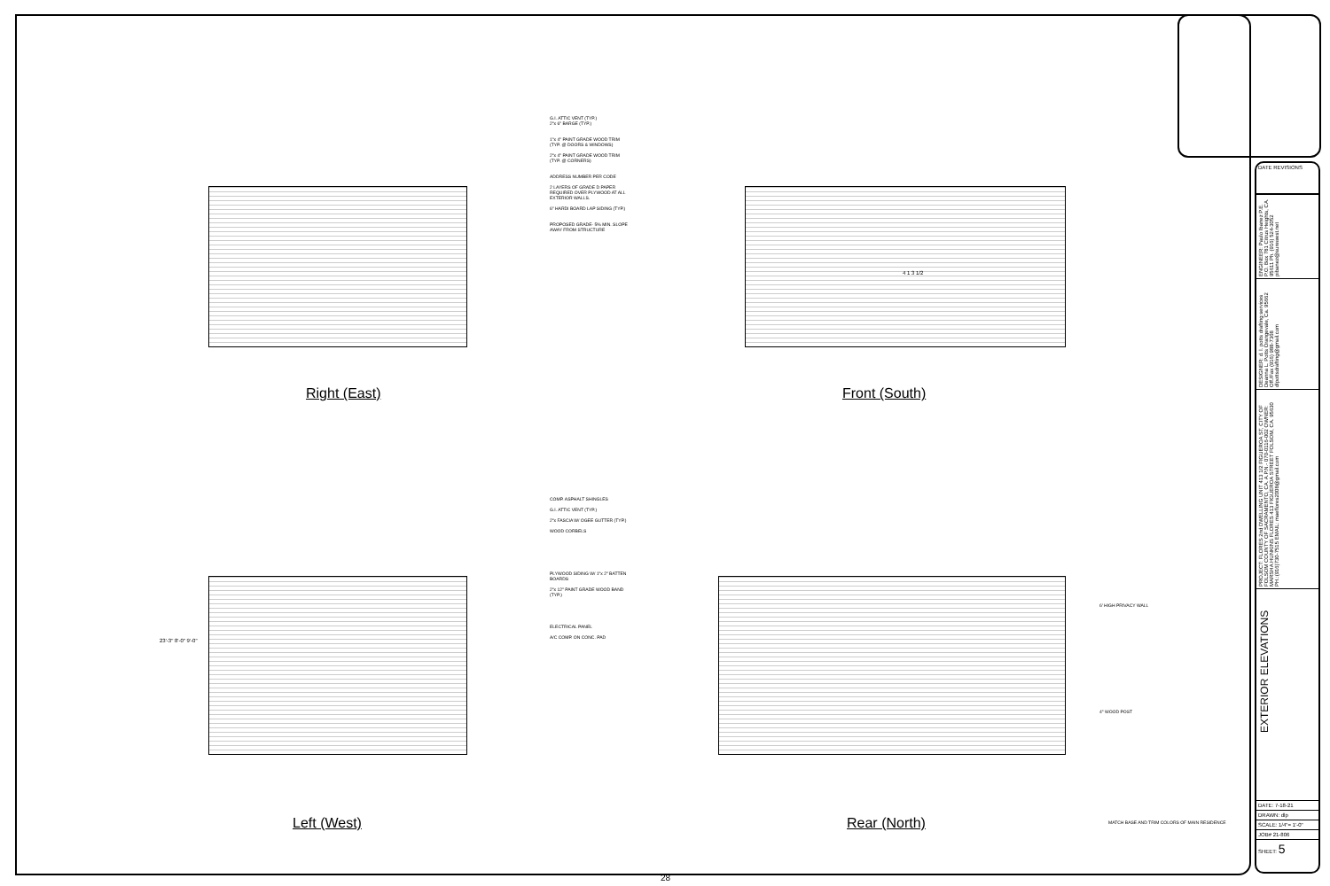G.I. ATTIC VENT (TYP.)
2"x 6" BARGE (TYP.)
1"x 4" PAINT GRADE WOOD TRIM (TYP. @ DOORS & WINDOWS)
2"x 4" PAINT GRADE WOOD TRIM (TYP. @ CORNERS)
ADDRESS NUMBER PER CODE
2 LAYERS OF GRADE D PAPER REQUIRED OVER PLYWOOD AT ALL EXTERIOR WALLS.
6" HARDI BOARD LAP SIDING (TYP.)
PROPOSED GRADE- 5% MIN. SLOPE AWAY FROM STRUCTURE
Right (East)
4 1 3 1/2
Front (South)
23'-3" 8'-0" 9'-0"
COMP. ASPHALT SHINGLES
G.I. ATTIC VENT (TYP.)
2"x FASCIA W/ OGEE GUTTER (TYP.)
WOOD CORBELS
PLYWOOD SIDING W/ 1"x 2" BATTEN BOARDS
2"x 12" PAINT GRADE WOOD BAND (TYP.)
ELECTRICAL PANEL
A/C COMP. ON CONC. PAD
Left (West)
6' HIGH PRIVACY WALL
4" WOOD POST
Rear (North)
MATCH BASE AND TRIM COLORS OF MAIN RESIDENCE
DATE REVISIONS
ENGINEER: Paulo Ibanez P.E. P.O. Box 781 Citrus Heights, CA. 95611 Ph. (916) 524-3052 pibanez@surewest.net
DESIGNER: d. l. potts drafting services Deanna L. Potts Orangevale, Ca. 95662 Off./Fax (916) 988-7368 dlpottsdrafting@gmail.com
PROJECT: FLORES 2nd DWELLING UNIT 413 1/2 FIGUEROA ST, CITY OF FOLSOM COUNTY OF SACRAMENTO, CA. A.P.N.- 070-0116-002 OWNER: MARSHA HUNKINS FLORES 413 FIGUEROA STREET FOLSOM, CA. 95630 PH.:(916)730-7515 EMAIL: maeflores2008@gmail.com
EXTERIOR ELEVATIONS
DATE: 7-18-21
DRAWN: dlp
SCALE: 1/4"= 1'-0"
JOB# 21-806
SHEET: 5
28